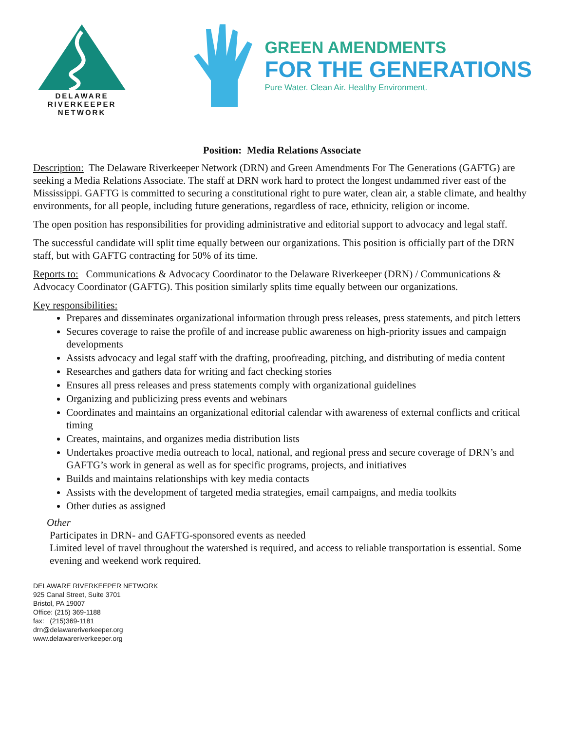DELAWARE
RIVERKEEPER
NETWORK
GREEN AMENDMENTS
FOR THE GENERATIONS
Pure Water. Clean Air. Healthy Environment.
Position: Media Relations Associate
Description: The Delaware Riverkeeper Network (DRN) and Green Amendments For The Generations (GAFTG) are seeking a Media Relations Associate. The staff at DRN work hard to protect the longest undammed river east of the Mississippi. GAFTG is committed to securing a constitutional right to pure water, clean air, a stable climate, and healthy environments, for all people, including future generations, regardless of race, ethnicity, religion or income.
The open position has responsibilities for providing administrative and editorial support to advocacy and legal staff.
The successful candidate will split time equally between our organizations. This position is officially part of the DRN staff, but with GAFTG contracting for 50% of its time.
Reports to: Communications & Advocacy Coordinator to the Delaware Riverkeeper (DRN) / Communications & Advocacy Coordinator (GAFTG). This position similarly splits time equally between our organizations.
Key responsibilities:
Prepares and disseminates organizational information through press releases, press statements, and pitch letters
Secures coverage to raise the profile of and increase public awareness on high-priority issues and campaign developments
Assists advocacy and legal staff with the drafting, proofreading, pitching, and distributing of media content
Researches and gathers data for writing and fact checking stories
Ensures all press releases and press statements comply with organizational guidelines
Organizing and publicizing press events and webinars
Coordinates and maintains an organizational editorial calendar with awareness of external conflicts and critical timing
Creates, maintains, and organizes media distribution lists
Undertakes proactive media outreach to local, national, and regional press and secure coverage of DRN’s and GAFTG’s work in general as well as for specific programs, projects, and initiatives
Builds and maintains relationships with key media contacts
Assists with the development of targeted media strategies, email campaigns, and media toolkits
Other duties as assigned
Other
Participates in DRN- and GAFTG-sponsored events as needed
Limited level of travel throughout the watershed is required, and access to reliable transportation is essential. Some evening and weekend work required.
DELAWARE RIVERKEEPER NETWORK
925 Canal Street, Suite 3701
Bristol, PA 19007
Office: (215) 369-1188
fax: (215)369-1181
drn@delawareriverkeeper.org
www.delawareriverkeeper.org